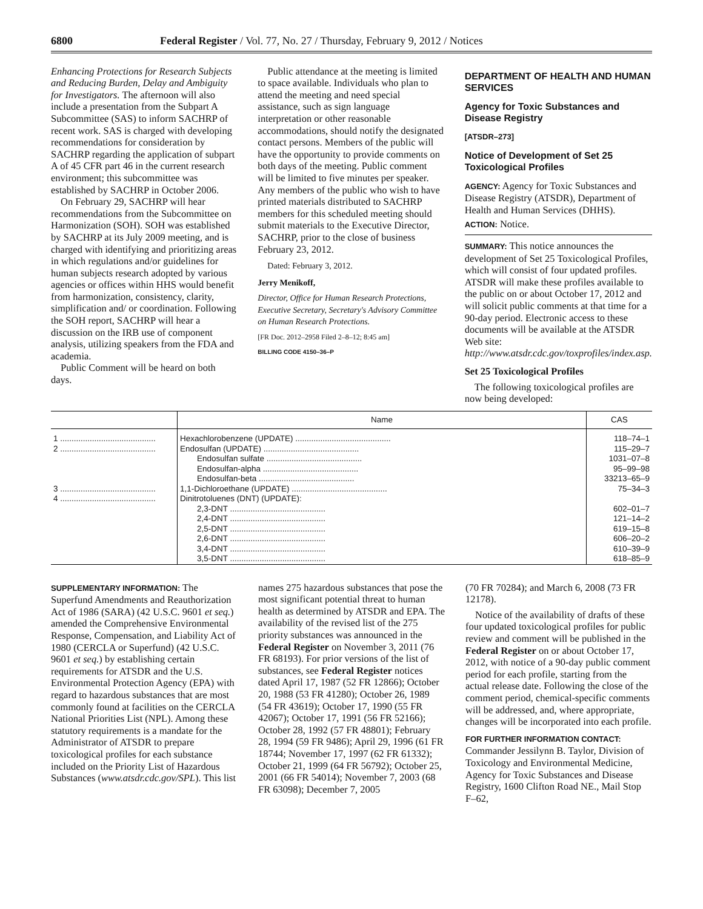6800 Federal Register / Vol. 77, No. 27 / Thursday, February 9, 2012 / Notices
Enhancing Protections for Research Subjects and Reducing Burden, Delay and Ambiguity for Investigators. The afternoon will also include a presentation from the Subpart A Subcommittee (SAS) to inform SACHRP of recent work. SAS is charged with developing recommendations for consideration by SACHRP regarding the application of subpart A of 45 CFR part 46 in the current research environment; this subcommittee was established by SACHRP in October 2006.
On February 29, SACHRP will hear recommendations from the Subcommittee on Harmonization (SOH). SOH was established by SACHRP at its July 2009 meeting, and is charged with identifying and prioritizing areas in which regulations and/or guidelines for human subjects research adopted by various agencies or offices within HHS would benefit from harmonization, consistency, clarity, simplification and/ or coordination. Following the SOH report, SACHRP will hear a discussion on the IRB use of component analysis, utilizing speakers from the FDA and academia.
Public Comment will be heard on both days.
Public attendance at the meeting is limited to space available. Individuals who plan to attend the meeting and need special assistance, such as sign language interpretation or other reasonable accommodations, should notify the designated contact persons. Members of the public will have the opportunity to provide comments on both days of the meeting. Public comment will be limited to five minutes per speaker. Any members of the public who wish to have printed materials distributed to SACHRP members for this scheduled meeting should submit materials to the Executive Director, SACHRP, prior to the close of business February 23, 2012.
Dated: February 3, 2012.
Jerry Menikoff,
Director, Office for Human Research Protections, Executive Secretary, Secretary's Advisory Committee on Human Research Protections.
[FR Doc. 2012–2958 Filed 2–8–12; 8:45 am]
BILLING CODE 4150–36–P
DEPARTMENT OF HEALTH AND HUMAN SERVICES
Agency for Toxic Substances and Disease Registry
[ATSDR–273]
Notice of Development of Set 25 Toxicological Profiles
AGENCY: Agency for Toxic Substances and Disease Registry (ATSDR), Department of Health and Human Services (DHHS).
ACTION: Notice.
SUMMARY: This notice announces the development of Set 25 Toxicological Profiles, which will consist of four updated profiles. ATSDR will make these profiles available to the public on or about October 17, 2012 and will solicit public comments at that time for a 90-day period. Electronic access to these documents will be available at the ATSDR Web site: http://www.atsdr.cdc.gov/toxprofiles/index.asp.
Set 25 Toxicological Profiles
The following toxicological profiles are now being developed:
| | Name | CAS |
| --- | --- | --- |
| 1 .......................................... | Hexachlorobenzene (UPDATE) .......................................... | 118–74–1 |
| 2 .......................................... | Endosulfan (UPDATE) .......................................... | 115–29–7 |
| | Endosulfan sulfate .......................................... | 1031–07–8 |
| | Endosulfan-alpha .......................................... | 95–99–98 |
| | Endosulfan-beta .......................................... | 33213–65–9 |
| 3 .......................................... | 1,1-Dichloroethane (UPDATE) .......................................... | 75–34–3 |
| 4 .......................................... | Dinitrotoluenes (DNT) (UPDATE): | |
| | 2,3-DNT .......................................... | 602–01–7 |
| | 2,4-DNT .......................................... | 121–14–2 |
| | 2,5-DNT .......................................... | 619–15–8 |
| | 2,6-DNT .......................................... | 606–20–2 |
| | 3,4-DNT .......................................... | 610–39–9 |
| | 3,5-DNT .......................................... | 618–85–9 |
SUPPLEMENTARY INFORMATION: The Superfund Amendments and Reauthorization Act of 1986 (SARA) (42 U.S.C. 9601 et seq.) amended the Comprehensive Environmental Response, Compensation, and Liability Act of 1980 (CERCLA or Superfund) (42 U.S.C. 9601 et seq.) by establishing certain requirements for ATSDR and the U.S. Environmental Protection Agency (EPA) with regard to hazardous substances that are most commonly found at facilities on the CERCLA National Priorities List (NPL). Among these statutory requirements is a mandate for the Administrator of ATSDR to prepare toxicological profiles for each substance included on the Priority List of Hazardous Substances (www.atsdr.cdc.gov/SPL). This list
names 275 hazardous substances that pose the most significant potential threat to human health as determined by ATSDR and EPA. The availability of the revised list of the 275 priority substances was announced in the Federal Register on November 3, 2011 (76 FR 68193). For prior versions of the list of substances, see Federal Register notices dated April 17, 1987 (52 FR 12866); October 20, 1988 (53 FR 41280); October 26, 1989 (54 FR 43619); October 17, 1990 (55 FR 42067); October 17, 1991 (56 FR 52166); October 28, 1992 (57 FR 48801); February 28, 1994 (59 FR 9486); April 29, 1996 (61 FR 18744; November 17, 1997 (62 FR 61332); October 21, 1999 (64 FR 56792); October 25, 2001 (66 FR 54014); November 7, 2003 (68 FR 63098); December 7, 2005
(70 FR 70284); and March 6, 2008 (73 FR 12178).
Notice of the availability of drafts of these four updated toxicological profiles for public review and comment will be published in the Federal Register on or about October 17, 2012, with notice of a 90-day public comment period for each profile, starting from the actual release date. Following the close of the comment period, chemical-specific comments will be addressed, and, where appropriate, changes will be incorporated into each profile.
FOR FURTHER INFORMATION CONTACT: Commander Jessilynn B. Taylor, Division of Toxicology and Environmental Medicine, Agency for Toxic Substances and Disease Registry, 1600 Clifton Road NE., Mail Stop F–62,